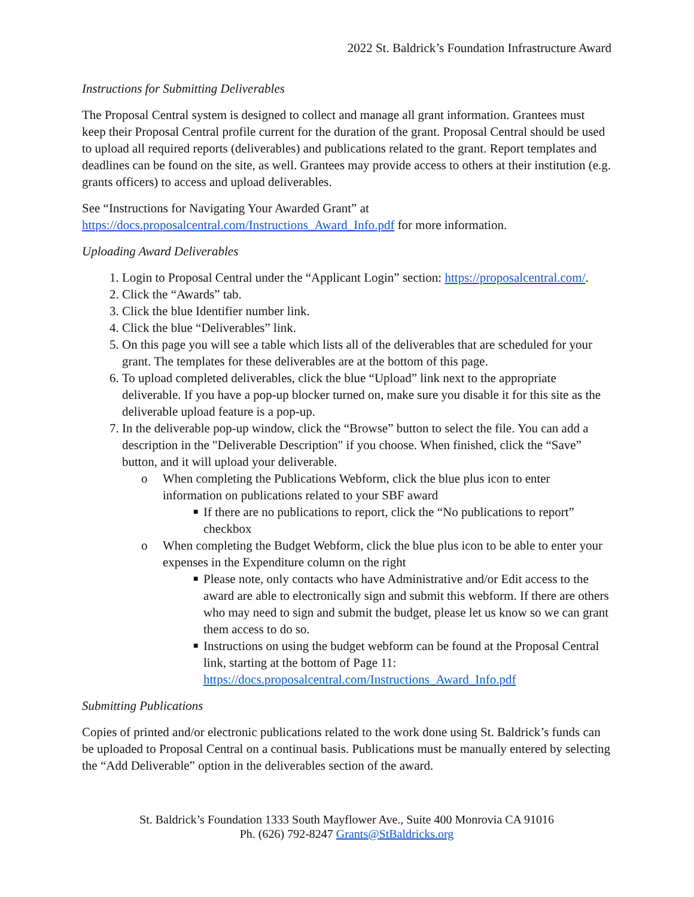2022 St. Baldrick’s Foundation Infrastructure Award
Instructions for Submitting Deliverables
The Proposal Central system is designed to collect and manage all grant information. Grantees must keep their Proposal Central profile current for the duration of the grant. Proposal Central should be used to upload all required reports (deliverables) and publications related to the grant. Report templates and deadlines can be found on the site, as well. Grantees may provide access to others at their institution (e.g. grants officers) to access and upload deliverables.
See “Instructions for Navigating Your Awarded Grant” at https://docs.proposalcentral.com/Instructions_Award_Info.pdf for more information.
Uploading Award Deliverables
1. Login to Proposal Central under the “Applicant Login” section: https://proposalcentral.com/.
2. Click the “Awards” tab.
3. Click the blue Identifier number link.
4. Click the blue “Deliverables” link.
5. On this page you will see a table which lists all of the deliverables that are scheduled for your grant. The templates for these deliverables are at the bottom of this page.
6. To upload completed deliverables, click the blue “Upload” link next to the appropriate deliverable. If you have a pop-up blocker turned on, make sure you disable it for this site as the deliverable upload feature is a pop-up.
7. In the deliverable pop-up window, click the “Browse” button to select the file. You can add a description in the "Deliverable Description" if you choose. When finished, click the “Save” button, and it will upload your deliverable.
o When completing the Publications Webform, click the blue plus icon to enter information on publications related to your SBF award
■
If there are no publications to report, click the “No publications to report” checkbox
o When completing the Budget Webform, click the blue plus icon to be able to enter your expenses in the Expenditure column on the right
■
Please note, only contacts who have Administrative and/or Edit access to the award are able to electronically sign and submit this webform. If there are others who may need to sign and submit the budget, please let us know so we can grant them access to do so.
■
Instructions on using the budget webform can be found at the Proposal Central link, starting at the bottom of Page 11: https://docs.proposalcentral.com/Instructions_Award_Info.pdf
Submitting Publications
Copies of printed and/or electronic publications related to the work done using St. Baldrick’s funds can be uploaded to Proposal Central on a continual basis. Publications must be manually entered by selecting the “Add Deliverable” option in the deliverables section of the award.
St. Baldrick’s Foundation 1333 South Mayflower Ave., Suite 400 Monrovia CA 91016
Ph. (626) 792-8247 Grants@StBaldricks.org